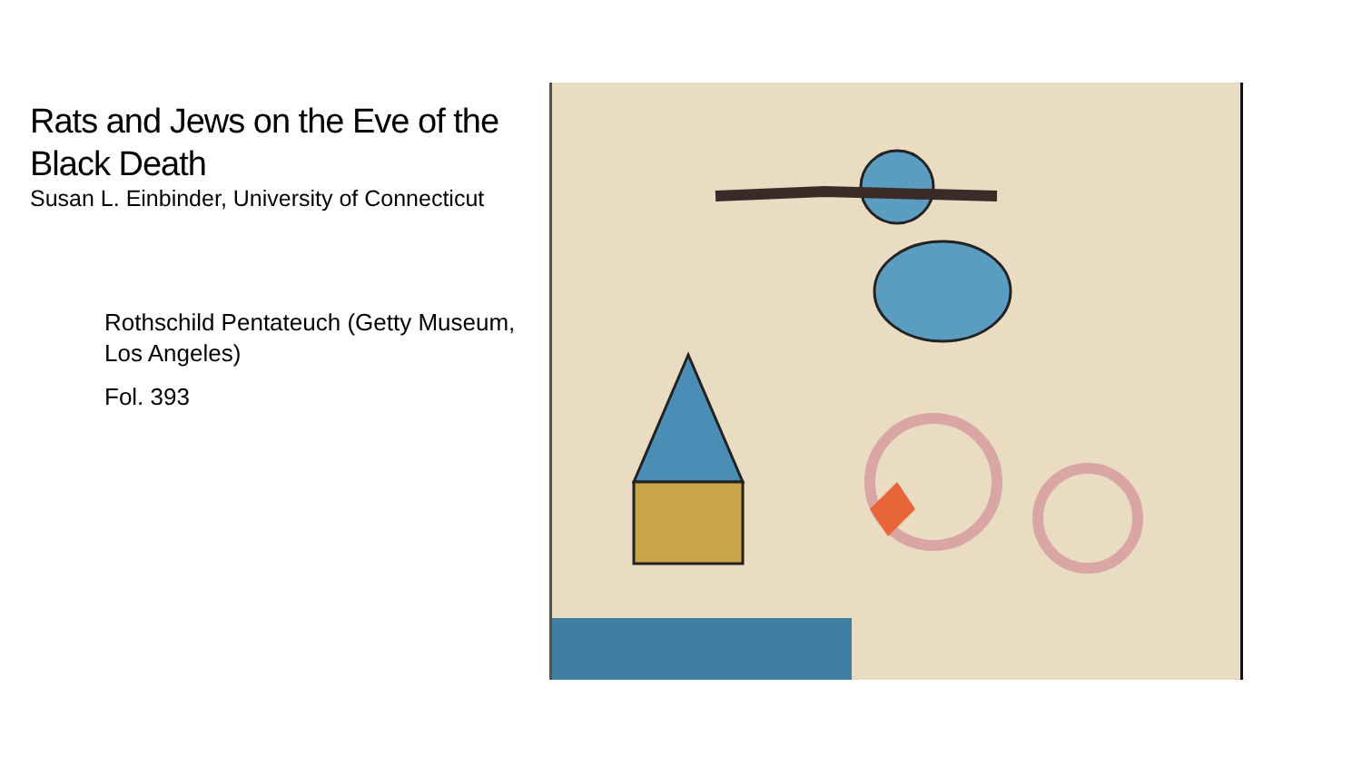Rats and Jews on the Eve of the Black Death
Susan L. Einbinder, University of Connecticut
Rothschild Pentateuch (Getty Museum, Los Angeles)
Fol. 393